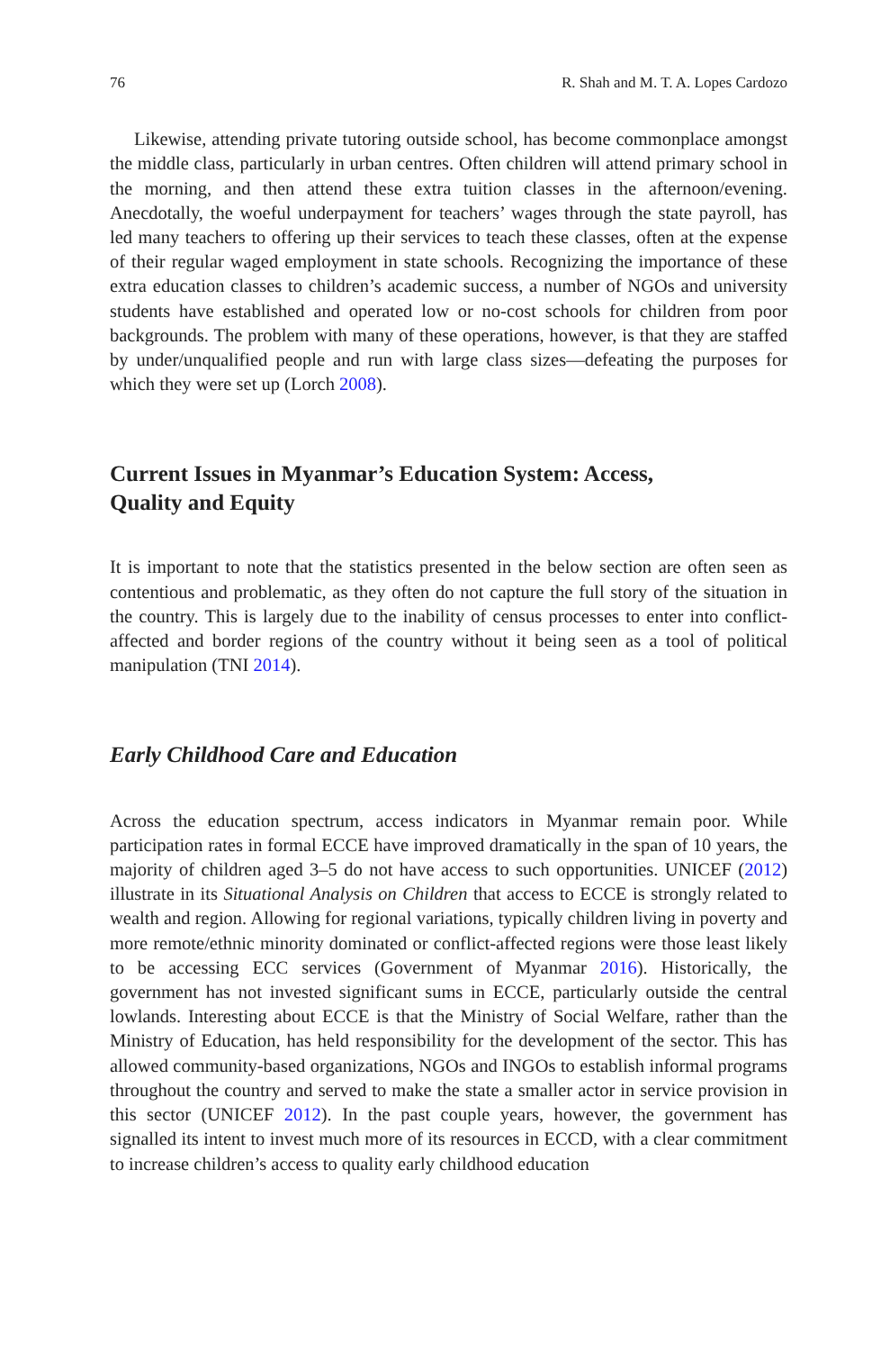76 R. Shah and M. T. A. Lopes Cardozo
Likewise, attending private tutoring outside school, has become commonplace amongst the middle class, particularly in urban centres. Often children will attend primary school in the morning, and then attend these extra tuition classes in the afternoon/evening. Anecdotally, the woeful underpayment for teachers’ wages through the state payroll, has led many teachers to offering up their services to teach these classes, often at the expense of their regular waged employment in state schools. Recognizing the importance of these extra education classes to children’s academic success, a number of NGOs and university students have established and operated low or no-cost schools for children from poor backgrounds. The problem with many of these operations, however, is that they are staffed by under/unqualified people and run with large class sizes—defeating the purposes for which they were set up (Lorch 2008).
Current Issues in Myanmar’s Education System: Access,
Quality and Equity
It is important to note that the statistics presented in the below section are often seen as contentious and problematic, as they often do not capture the full story of the situation in the country. This is largely due to the inability of census processes to enter into conflict-affected and border regions of the country without it being seen as a tool of political manipulation (TNI 2014).
Early Childhood Care and Education
Across the education spectrum, access indicators in Myanmar remain poor. While participation rates in formal ECCE have improved dramatically in the span of 10 years, the majority of children aged 3–5 do not have access to such opportunities. UNICEF (2012) illustrate in its Situational Analysis on Children that access to ECCE is strongly related to wealth and region. Allowing for regional variations, typically children living in poverty and more remote/ethnic minority dominated or conflict-affected regions were those least likely to be accessing ECC services (Government of Myanmar 2016). Historically, the government has not invested significant sums in ECCE, particularly outside the central lowlands. Interesting about ECCE is that the Ministry of Social Welfare, rather than the Ministry of Education, has held responsibility for the development of the sector. This has allowed community-based organizations, NGOs and INGOs to establish informal programs throughout the country and served to make the state a smaller actor in service provision in this sector (UNICEF 2012). In the past couple years, however, the government has signalled its intent to invest much more of its resources in ECCD, with a clear commitment to increase children’s access to quality early childhood education